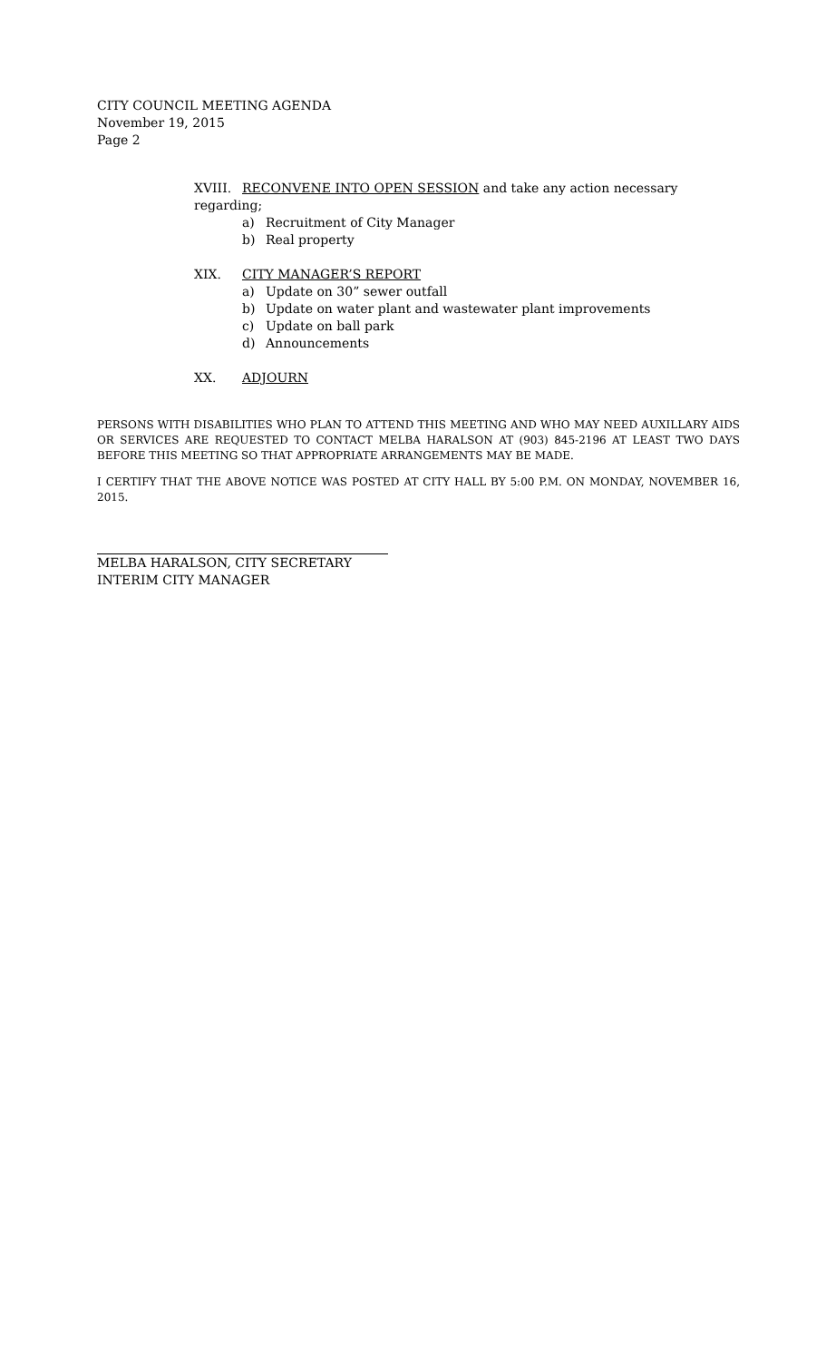CITY COUNCIL MEETING AGENDA
November 19, 2015
Page 2
XVIII. RECONVENE INTO OPEN SESSION and take any action necessary regarding;
a) Recruitment of City Manager
b) Real property
XIX. CITY MANAGER’S REPORT
a) Update on 30” sewer outfall
b) Update on water plant and wastewater plant improvements
c) Update on ball park
d) Announcements
XX. ADJOURN
PERSONS WITH DISABILITIES WHO PLAN TO ATTEND THIS MEETING AND WHO MAY NEED AUXILLARY AIDS OR SERVICES ARE REQUESTED TO CONTACT MELBA HARALSON AT (903) 845-2196 AT LEAST TWO DAYS BEFORE THIS MEETING SO THAT APPROPRIATE ARRANGEMENTS MAY BE MADE.
I CERTIFY THAT THE ABOVE NOTICE WAS POSTED AT CITY HALL BY 5:00 P.M. ON MONDAY, NOVEMBER 16, 2015.
MELBA HARALSON, CITY SECRETARY
INTERIM CITY MANAGER